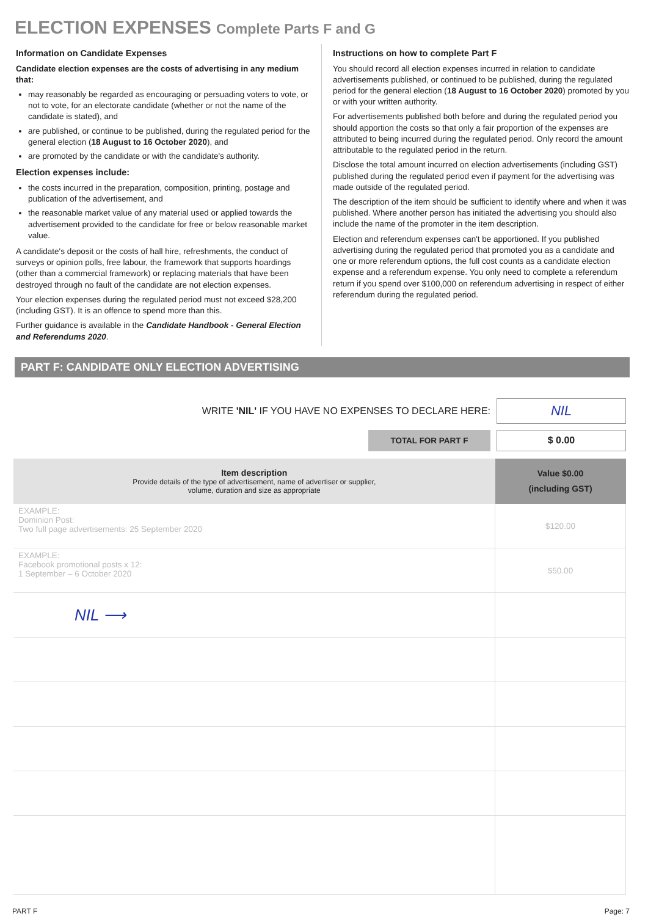ELECTION EXPENSES Complete Parts F and G
Information on Candidate Expenses
Candidate election expenses are the costs of advertising in any medium that:
may reasonably be regarded as encouraging or persuading voters to vote, or not to vote, for an electorate candidate (whether or not the name of the candidate is stated), and
are published, or continue to be published, during the regulated period for the general election (18 August to 16 October 2020), and
are promoted by the candidate or with the candidate's authority.
Election expenses include:
the costs incurred in the preparation, composition, printing, postage and publication of the advertisement, and
the reasonable market value of any material used or applied towards the advertisement provided to the candidate for free or below reasonable market value.
A candidate's deposit or the costs of hall hire, refreshments, the conduct of surveys or opinion polls, free labour, the framework that supports hoardings (other than a commercial framework) or replacing materials that have been destroyed through no fault of the candidate are not election expenses.
Your election expenses during the regulated period must not exceed $28,200 (including GST). It is an offence to spend more than this.
Further guidance is available in the Candidate Handbook - General Election and Referendums 2020.
Instructions on how to complete Part F
You should record all election expenses incurred in relation to candidate advertisements published, or continued to be published, during the regulated period for the general election (18 August to 16 October 2020) promoted by you or with your written authority.
For advertisements published both before and during the regulated period you should apportion the costs so that only a fair proportion of the expenses are attributed to being incurred during the regulated period. Only record the amount attributable to the regulated period in the return.
Disclose the total amount incurred on election advertisements (including GST) published during the regulated period even if payment for the advertising was made outside of the regulated period.
The description of the item should be sufficient to identify where and when it was published. Where another person has initiated the advertising you should also include the name of the promoter in the item description.
Election and referendum expenses can't be apportioned. If you published advertising during the regulated period that promoted you as a candidate and one or more referendum options, the full cost counts as a candidate election expense and a referendum expense. You only need to complete a referendum return if you spend over $100,000 on referendum advertising in respect of either referendum during the regulated period.
PART F: CANDIDATE ONLY ELECTION ADVERTISING
WRITE 'NIL' IF YOU HAVE NO EXPENSES TO DECLARE HERE:
NIL
TOTAL FOR PART F
$ 0.00
| Item description Provide details of the type of advertisement, name of advertiser or supplier, volume, duration and size as appropriate | Value $0.00 (including GST) |
| --- | --- |
| EXAMPLE: Dominion Post: Two full page advertisements: 25 September 2020 | $120.00 |
| EXAMPLE: Facebook promotional posts x 12: 1 September – 6 October 2020 | $50.00 |
| NIL ⟶ | |
PART F Page: 7